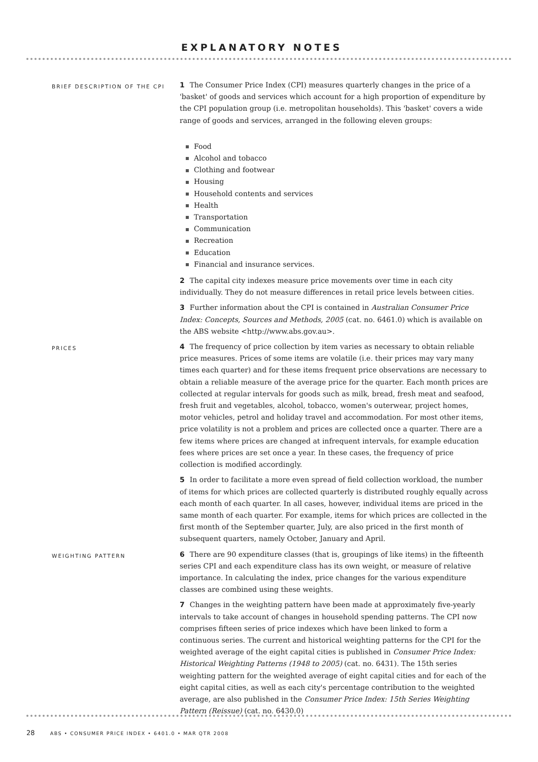EXPLANATORY NOTES
BRIEF DESCRIPTION OF THE CPI
1 The Consumer Price Index (CPI) measures quarterly changes in the price of a 'basket' of goods and services which account for a high proportion of expenditure by the CPI population group (i.e. metropolitan households). This 'basket' covers a wide range of goods and services, arranged in the following eleven groups:
Food
Alcohol and tobacco
Clothing and footwear
Housing
Household contents and services
Health
Transportation
Communication
Recreation
Education
Financial and insurance services.
2 The capital city indexes measure price movements over time in each city individually. They do not measure differences in retail price levels between cities.
3 Further information about the CPI is contained in Australian Consumer Price Index: Concepts, Sources and Methods, 2005 (cat. no. 6461.0) which is available on the ABS website <http://www.abs.gov.au>.
PRICES
4 The frequency of price collection by item varies as necessary to obtain reliable price measures. Prices of some items are volatile (i.e. their prices may vary many times each quarter) and for these items frequent price observations are necessary to obtain a reliable measure of the average price for the quarter. Each month prices are collected at regular intervals for goods such as milk, bread, fresh meat and seafood, fresh fruit and vegetables, alcohol, tobacco, women's outerwear, project homes, motor vehicles, petrol and holiday travel and accommodation. For most other items, price volatility is not a problem and prices are collected once a quarter. There are a few items where prices are changed at infrequent intervals, for example education fees where prices are set once a year. In these cases, the frequency of price collection is modified accordingly.
5 In order to facilitate a more even spread of field collection workload, the number of items for which prices are collected quarterly is distributed roughly equally across each month of each quarter. In all cases, however, individual items are priced in the same month of each quarter. For example, items for which prices are collected in the first month of the September quarter, July, are also priced in the first month of subsequent quarters, namely October, January and April.
WEIGHTING PATTERN
6 There are 90 expenditure classes (that is, groupings of like items) in the fifteenth series CPI and each expenditure class has its own weight, or measure of relative importance. In calculating the index, price changes for the various expenditure classes are combined using these weights.
7 Changes in the weighting pattern have been made at approximately five-yearly intervals to take account of changes in household spending patterns. The CPI now comprises fifteen series of price indexes which have been linked to form a continuous series. The current and historical weighting patterns for the CPI for the weighted average of the eight capital cities is published in Consumer Price Index: Historical Weighting Patterns (1948 to 2005) (cat. no. 6431). The 15th series weighting pattern for the weighted average of eight capital cities and for each of the eight capital cities, as well as each city's percentage contribution to the weighted average, are also published in the Consumer Price Index: 15th Series Weighting Pattern (Reissue) (cat. no. 6430.0)
28 ABS • CONSUMER PRICE INDEX • 6401.0 • MAR QTR 2008